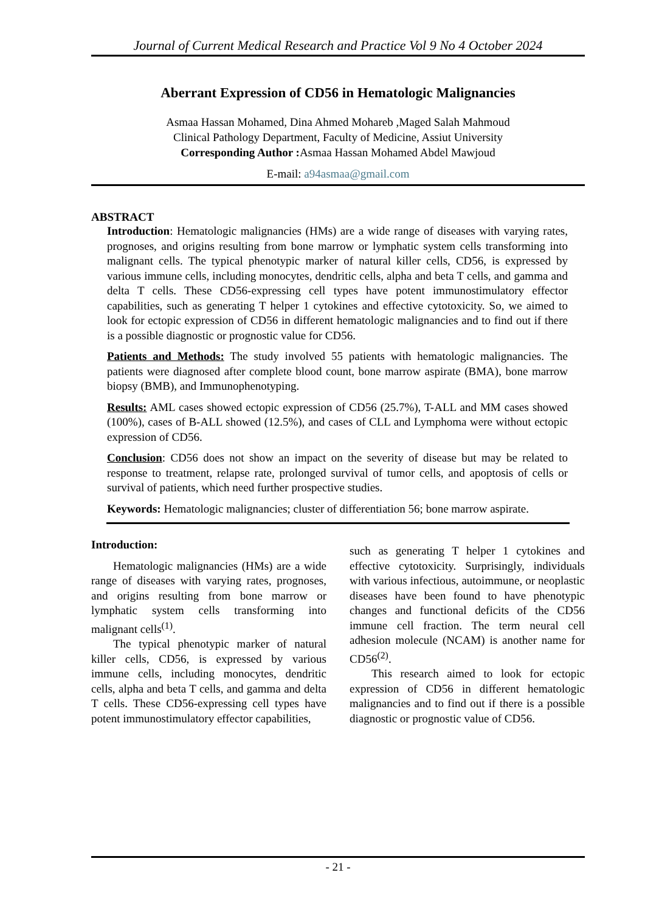Journal of Current Medical Research and Practice Vol 9 No 4 October 2024
Aberrant Expression of CD56 in Hematologic Malignancies
Asmaa Hassan Mohamed, Dina Ahmed Mohareb ,Maged Salah Mahmoud
Clinical Pathology Department, Faculty of Medicine, Assiut University
Corresponding Author : Asmaa Hassan Mohamed Abdel Mawjoud
E-mail: a94asmaa@gmail.com
ABSTRACT
Introduction: Hematologic malignancies (HMs) are a wide range of diseases with varying rates, prognoses, and origins resulting from bone marrow or lymphatic system cells transforming into malignant cells. The typical phenotypic marker of natural killer cells, CD56, is expressed by various immune cells, including monocytes, dendritic cells, alpha and beta T cells, and gamma and delta T cells. These CD56-expressing cell types have potent immunostimulatory effector capabilities, such as generating T helper 1 cytokines and effective cytotoxicity. So, we aimed to look for ectopic expression of CD56 in different hematologic malignancies and to find out if there is a possible diagnostic or prognostic value for CD56.
Patients and Methods: The study involved 55 patients with hematologic malignancies. The patients were diagnosed after complete blood count, bone marrow aspirate (BMA), bone marrow biopsy (BMB), and Immunophenotyping.
Results: AML cases showed ectopic expression of CD56 (25.7%), T-ALL and MM cases showed (100%), cases of B-ALL showed (12.5%), and cases of CLL and Lymphoma were without ectopic expression of CD56.
Conclusion: CD56 does not show an impact on the severity of disease but may be related to response to treatment, relapse rate, prolonged survival of tumor cells, and apoptosis of cells or survival of patients, which need further prospective studies.
Keywords: Hematologic malignancies; cluster of differentiation 56; bone marrow aspirate.
Introduction:
Hematologic malignancies (HMs) are a wide range of diseases with varying rates, prognoses, and origins resulting from bone marrow or lymphatic system cells transforming into malignant cells<sup>(1)</sup>.
The typical phenotypic marker of natural killer cells, CD56, is expressed by various immune cells, including monocytes, dendritic cells, alpha and beta T cells, and gamma and delta T cells. These CD56-expressing cell types have potent immunostimulatory effector capabilities,
such as generating T helper 1 cytokines and effective cytotoxicity. Surprisingly, individuals with various infectious, autoimmune, or neoplastic diseases have been found to have phenotypic changes and functional deficits of the CD56 immune cell fraction. The term neural cell adhesion molecule (NCAM) is another name for CD56<sup>(2)</sup>.
This research aimed to look for ectopic expression of CD56 in different hematologic malignancies and to find out if there is a possible diagnostic or prognostic value of CD56.
- 21 -